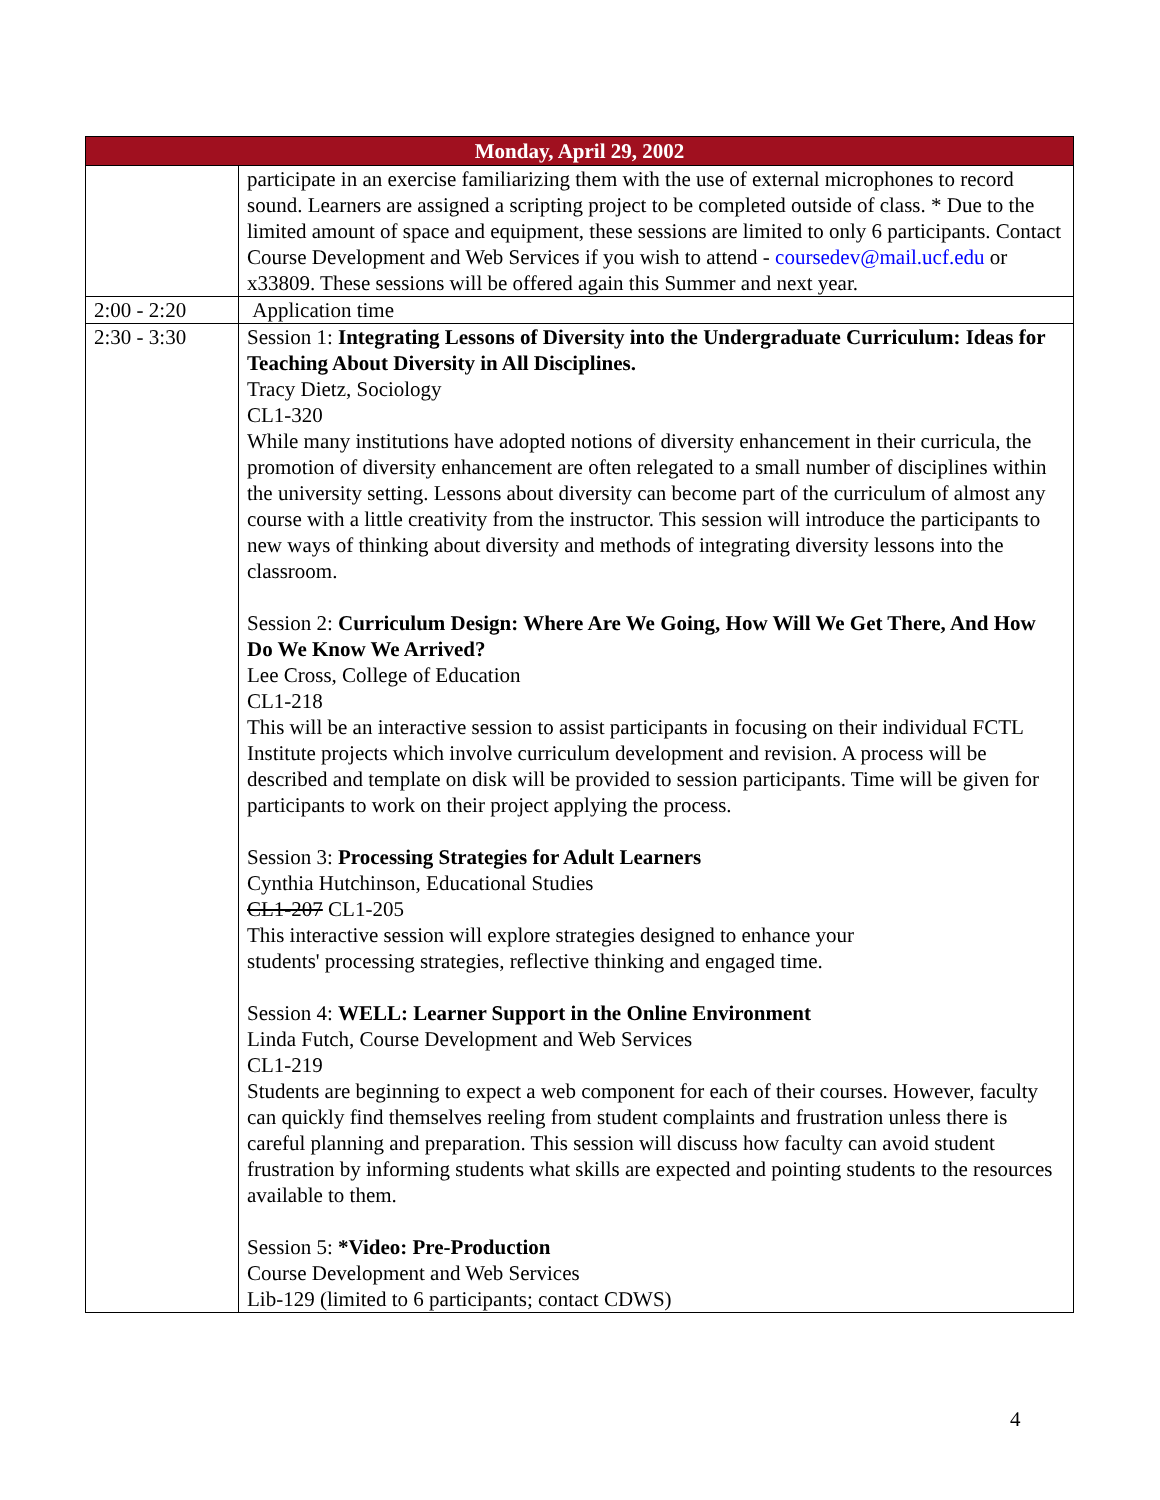| Monday, April 29, 2002 | |
| --- | --- |
| | participate in an exercise familiarizing them with the use of external microphones to record sound. Learners are assigned a scripting project to be completed outside of class. * Due to the limited amount of space and equipment, these sessions are limited to only 6 participants. Contact Course Development and Web Services if you wish to attend - coursedev@mail.ucf.edu or x33809. These sessions will be offered again this Summer and next year. |
| 2:00 - 2:20 | Application time |
| 2:30 - 3:30 | Session 1: Integrating Lessons of Diversity into the Undergraduate Curriculum: Ideas for Teaching About Diversity in All Disciplines. Tracy Dietz, Sociology CL1-320 While many institutions have adopted notions of diversity enhancement in their curricula, the promotion of diversity enhancement are often relegated to a small number of disciplines within the university setting. Lessons about diversity can become part of the curriculum of almost any course with a little creativity from the instructor. This session will introduce the participants to new ways of thinking about diversity and methods of integrating diversity lessons into the classroom. Session 2: Curriculum Design: Where Are We Going, How Will We Get There, And How Do We Know We Arrived? Lee Cross, College of Education CL1-218 This will be an interactive session to assist participants in focusing on their individual FCTL Institute projects which involve curriculum development and revision. A process will be described and template on disk will be provided to session participants. Time will be given for participants to work on their project applying the process. Session 3: Processing Strategies for Adult Learners Cynthia Hutchinson, Educational Studies CL1-207 CL1-205 This interactive session will explore strategies designed to enhance your students' processing strategies, reflective thinking and engaged time. Session 4: WELL: Learner Support in the Online Environment Linda Futch, Course Development and Web Services CL1-219 Students are beginning to expect a web component for each of their courses. However, faculty can quickly find themselves reeling from student complaints and frustration unless there is careful planning and preparation. This session will discuss how faculty can avoid student frustration by informing students what skills are expected and pointing students to the resources available to them. Session 5: *Video: Pre-Production Course Development and Web Services Lib-129 (limited to 6 participants; contact CDWS) |
4